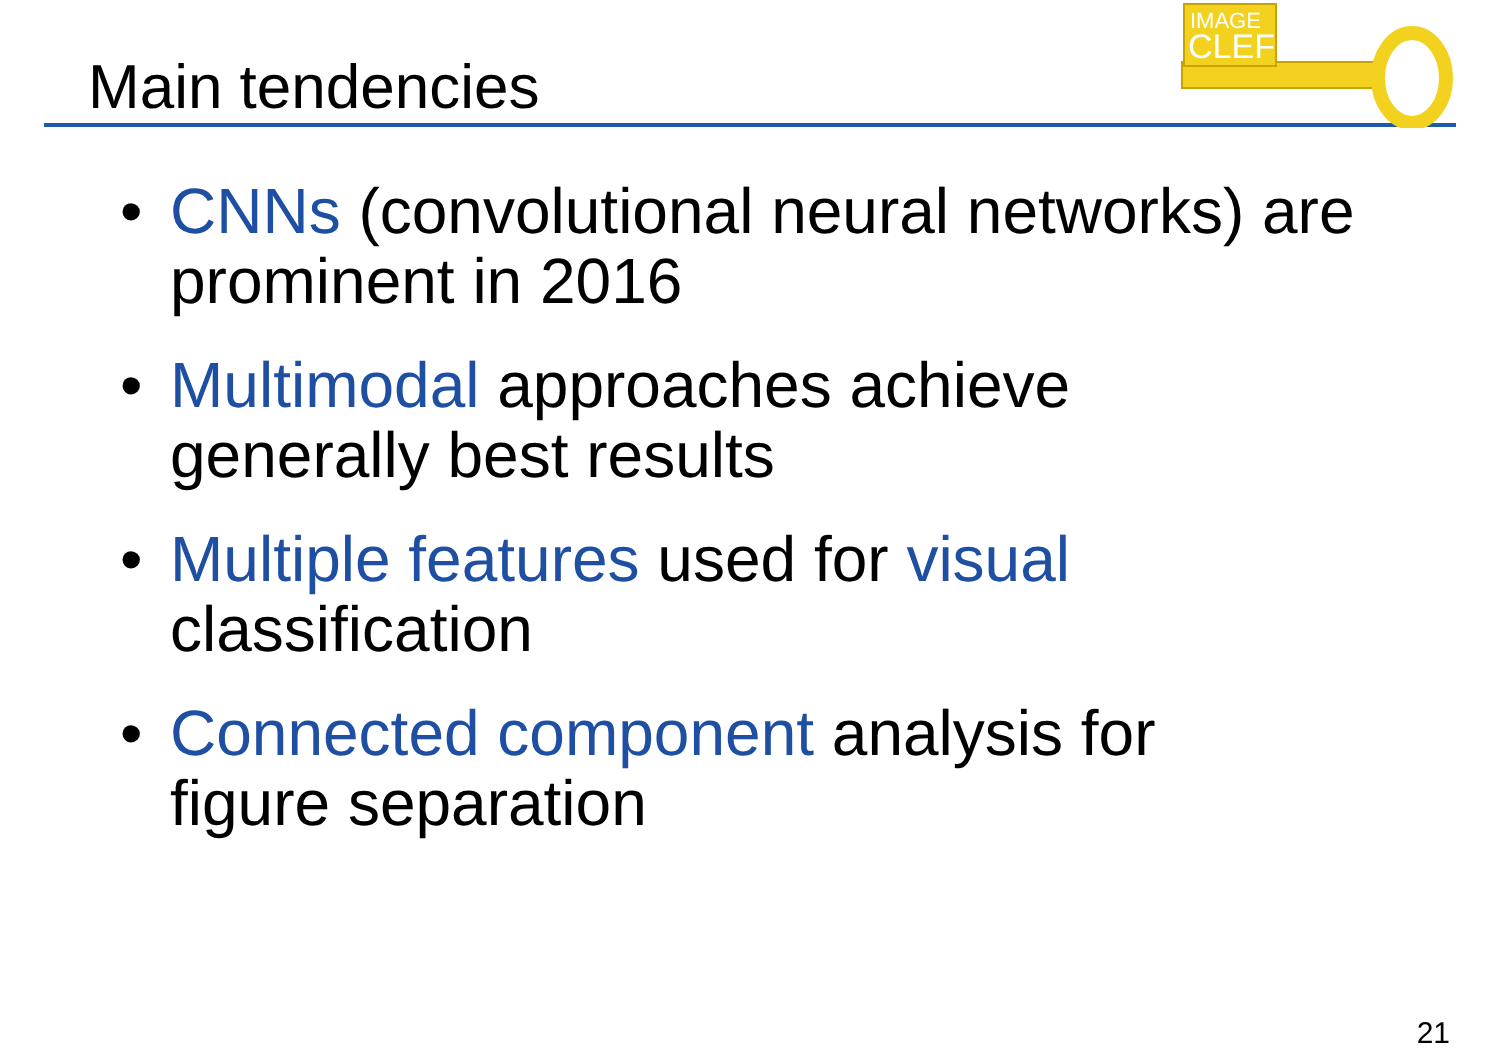Main tendencies
IMAGE
CLEF
• CNNs (convolutional neural networks) are prominent in 2016
• Multimodal approaches achieve
generally best results
• Multiple features used for visual
classification
• Connected component analysis for
figure separation
21